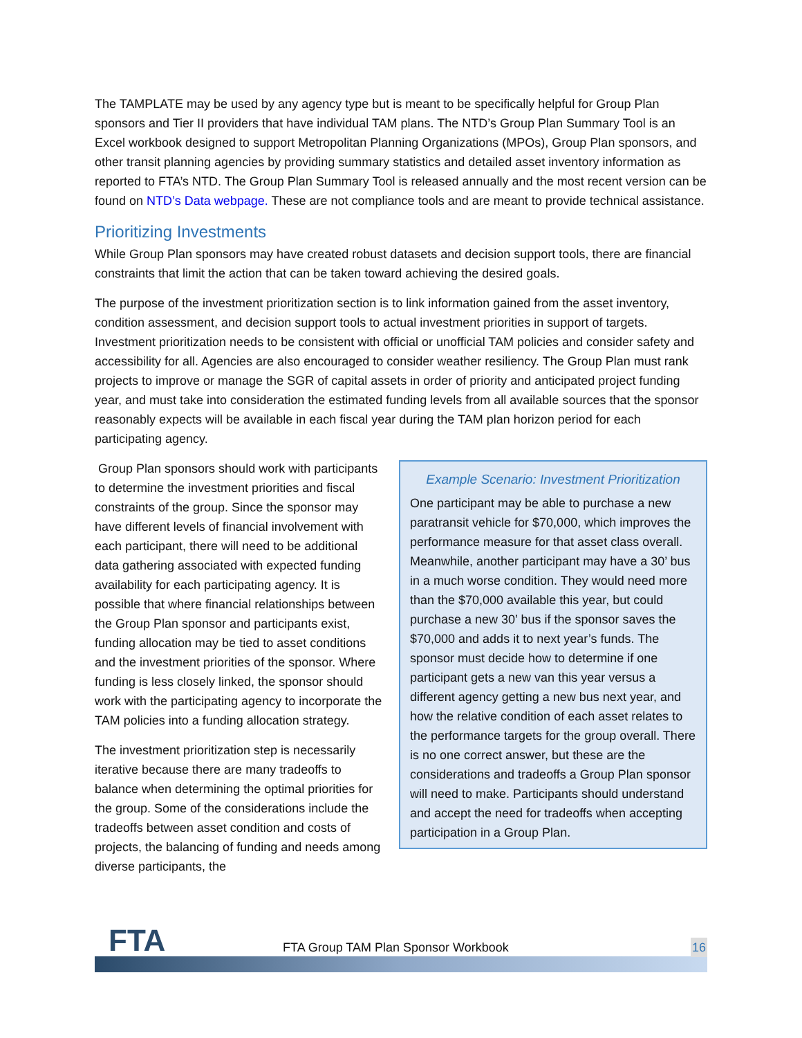The TAMPLATE may be used by any agency type but is meant to be specifically helpful for Group Plan sponsors and Tier II providers that have individual TAM plans. The NTD’s Group Plan Summary Tool is an Excel workbook designed to support Metropolitan Planning Organizations (MPOs), Group Plan sponsors, and other transit planning agencies by providing summary statistics and detailed asset inventory information as reported to FTA’s NTD. The Group Plan Summary Tool is released annually and the most recent version can be found on NTD’s Data webpage. These are not compliance tools and are meant to provide technical assistance.
Prioritizing Investments
While Group Plan sponsors may have created robust datasets and decision support tools, there are financial constraints that limit the action that can be taken toward achieving the desired goals.
The purpose of the investment prioritization section is to link information gained from the asset inventory, condition assessment, and decision support tools to actual investment priorities in support of targets. Investment prioritization needs to be consistent with official or unofficial TAM policies and consider safety and accessibility for all. Agencies are also encouraged to consider weather resiliency. The Group Plan must rank projects to improve or manage the SGR of capital assets in order of priority and anticipated project funding year, and must take into consideration the estimated funding levels from all available sources that the sponsor reasonably expects will be available in each fiscal year during the TAM plan horizon period for each participating agency.
Example Scenario: Investment Prioritization
One participant may be able to purchase a new paratransit vehicle for $70,000, which improves the performance measure for that asset class overall. Meanwhile, another participant may have a 30’ bus in a much worse condition. They would need more than the $70,000 available this year, but could purchase a new 30’ bus if the sponsor saves the $70,000 and adds it to next year’s funds. The sponsor must decide how to determine if one participant gets a new van this year versus a different agency getting a new bus next year, and how the relative condition of each asset relates to the performance targets for the group overall. There is no one correct answer, but these are the considerations and tradeoffs a Group Plan sponsor will need to make. Participants should understand and accept the need for tradeoffs when accepting participation in a Group Plan.
Group Plan sponsors should work with participants to determine the investment priorities and fiscal constraints of the group. Since the sponsor may have different levels of financial involvement with each participant, there will need to be additional data gathering associated with expected funding availability for each participating agency. It is possible that where financial relationships between the Group Plan sponsor and participants exist, funding allocation may be tied to asset conditions and the investment priorities of the sponsor. Where funding is less closely linked, the sponsor should work with the participating agency to incorporate the TAM policies into a funding allocation strategy.
The investment prioritization step is necessarily iterative because there are many tradeoffs to balance when determining the optimal priorities for the group. Some of the considerations include the tradeoffs between asset condition and costs of projects, the balancing of funding and needs among diverse participants, the
FTA
FTA Group TAM Plan Sponsor Workbook
16